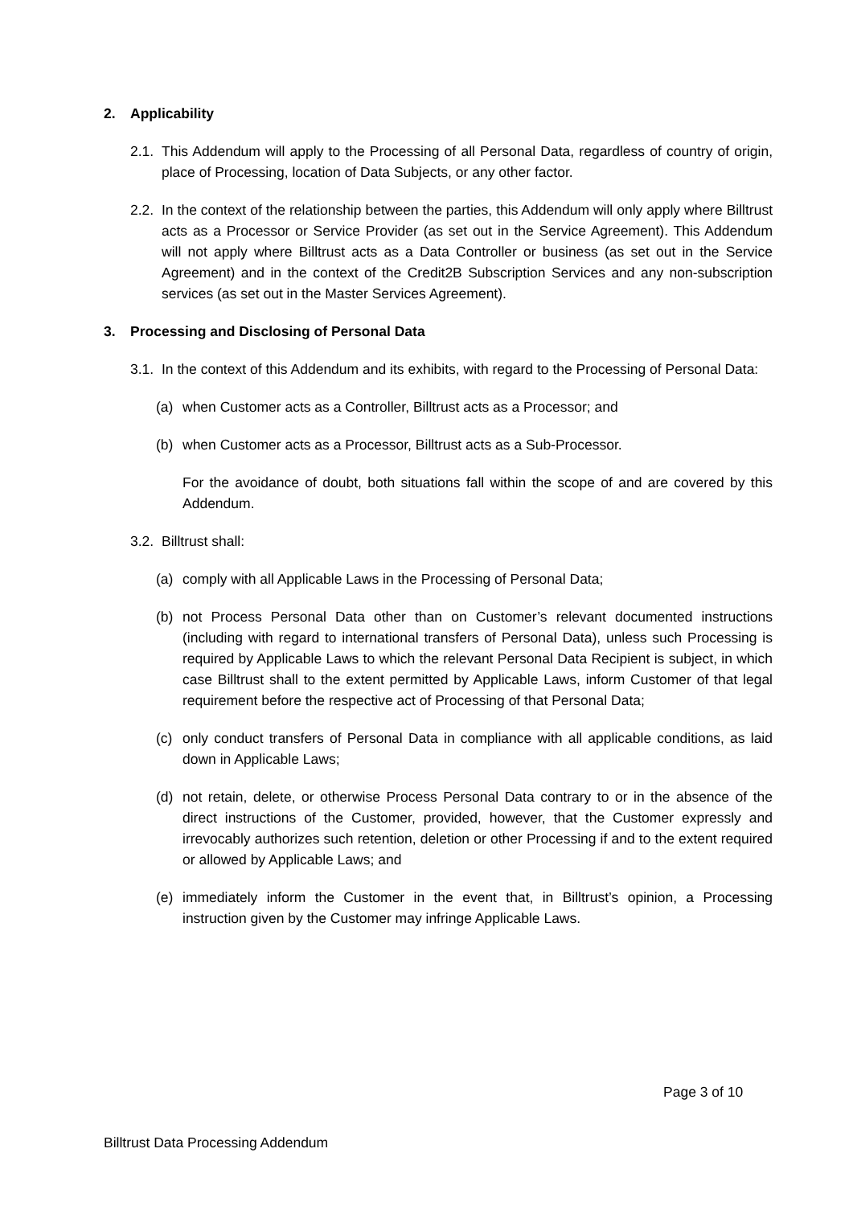2. Applicability
2.1.
This Addendum will apply to the Processing of all Personal Data, regardless of country of origin, place of Processing, location of Data Subjects, or any other factor.
2.2.
In the context of the relationship between the parties, this Addendum will only apply where Billtrust acts as a Processor or Service Provider (as set out in the Service Agreement). This Addendum will not apply where Billtrust acts as a Data Controller or business (as set out in the Service Agreement) and in the context of the Credit2B Subscription Services and any non-subscription services (as set out in the Master Services Agreement).
3. Processing and Disclosing of Personal Data
3.1.
In the context of this Addendum and its exhibits, with regard to the Processing of Personal Data:
(a) when Customer acts as a Controller, Billtrust acts as a Processor; and
(b) when Customer acts as a Processor, Billtrust acts as a Sub-Processor.
For the avoidance of doubt, both situations fall within the scope of and are covered by this Addendum.
3.2.
Billtrust shall:
(a) comply with all Applicable Laws in the Processing of Personal Data;
(b) not Process Personal Data other than on Customer’s relevant documented instructions (including with regard to international transfers of Personal Data), unless such Processing is required by Applicable Laws to which the relevant Personal Data Recipient is subject, in which case Billtrust shall to the extent permitted by Applicable Laws, inform Customer of that legal requirement before the respective act of Processing of that Personal Data;
(c) only conduct transfers of Personal Data in compliance with all applicable conditions, as laid down in Applicable Laws;
(d) not retain, delete, or otherwise Process Personal Data contrary to or in the absence of the direct instructions of the Customer, provided, however, that the Customer expressly and irrevocably authorizes such retention, deletion or other Processing if and to the extent required or allowed by Applicable Laws; and
(e) immediately inform the Customer in the event that, in Billtrust’s opinion, a Processing instruction given by the Customer may infringe Applicable Laws.
Page 3 of 10
Billtrust Data Processing Addendum